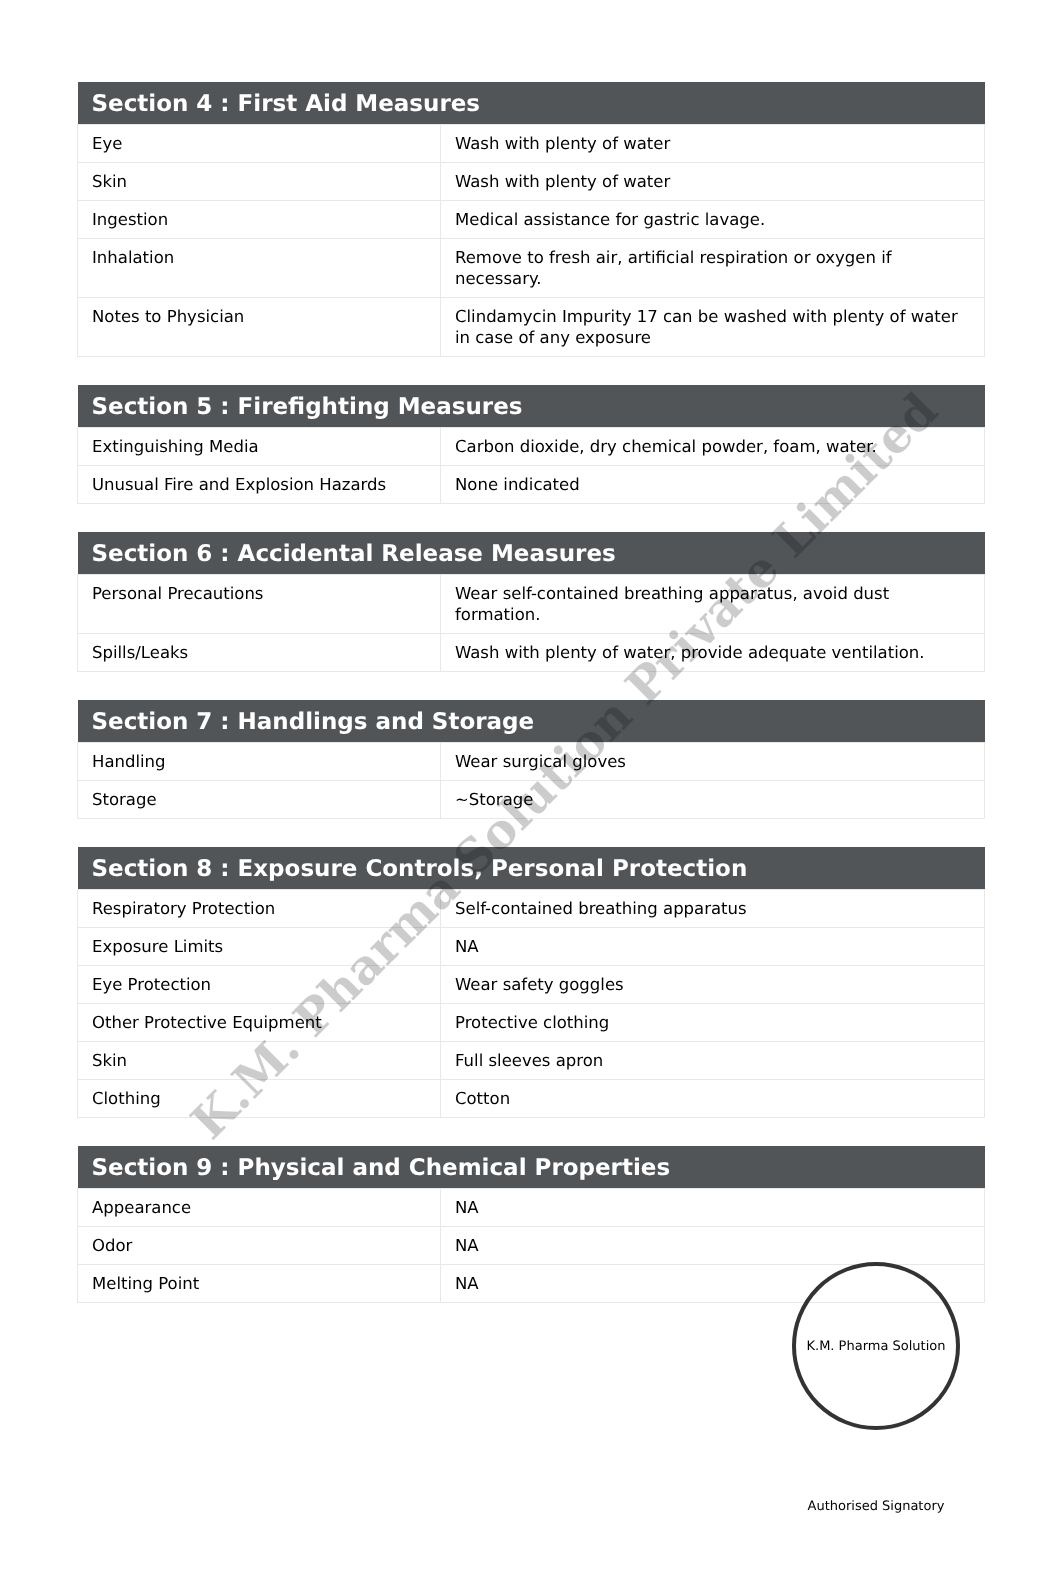| Section 4 : First Aid Measures | |
| --- | --- |
| Eye | Wash with plenty of water |
| Skin | Wash with plenty of water |
| Ingestion | Medical assistance for gastric lavage. |
| Inhalation | Remove to fresh air, artificial respiration or oxygen if necessary. |
| Notes to Physician | Clindamycin Impurity 17 can be washed with plenty of water in case of any exposure |
| Section 5 : Firefighting Measures | |
| --- | --- |
| Extinguishing Media | Carbon dioxide, dry chemical powder, foam, water. |
| Unusual Fire and Explosion Hazards | None indicated |
| Section 6 : Accidental Release Measures | |
| --- | --- |
| Personal Precautions | Wear self-contained breathing apparatus, avoid dust formation. |
| Spills/Leaks | Wash with plenty of water, provide adequate ventilation. |
| Section 7 : Handlings and Storage | |
| --- | --- |
| Handling | Wear surgical gloves |
| Storage | ~Storage |
| Section 8 : Exposure Controls, Personal Protection | |
| --- | --- |
| Respiratory Protection | Self-contained breathing apparatus |
| Exposure Limits | NA |
| Eye Protection | Wear safety goggles |
| Other Protective Equipment | Protective clothing |
| Skin | Full sleeves apron |
| Clothing | Cotton |
| Section 9 : Physical and Chemical Properties | |
| --- | --- |
| Appearance | NA |
| Odor | NA |
| Melting Point | NA |
K.M. Pharma Solution Private Limited
K.M. Pharma Solution Authorised Signatory